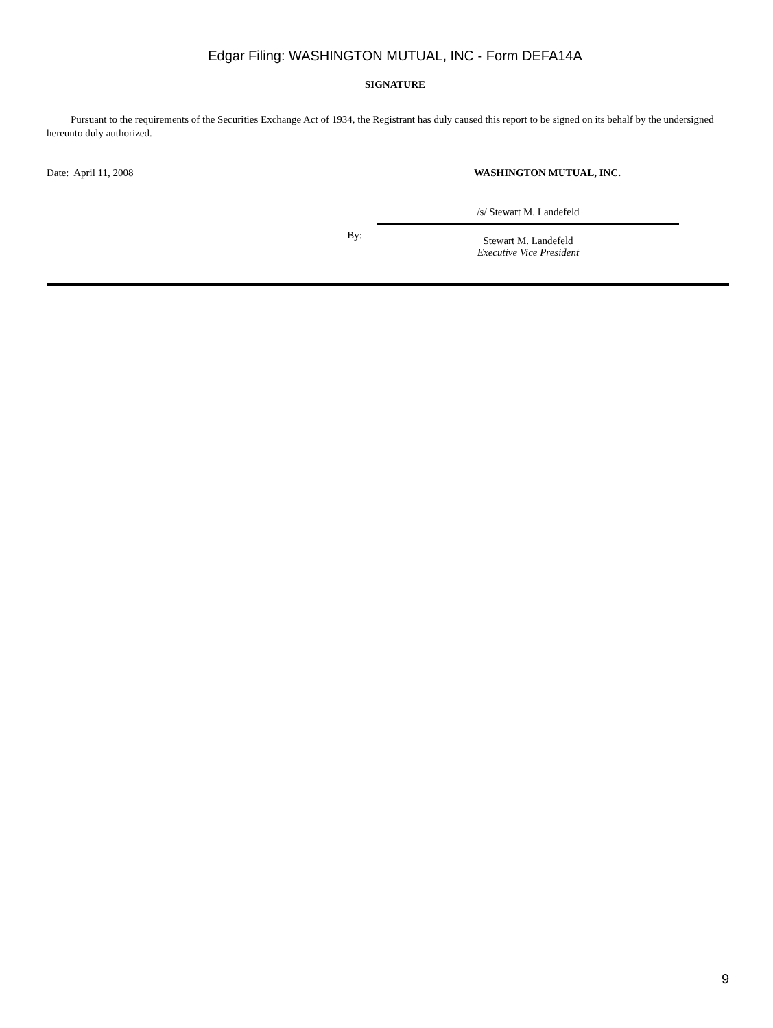Edgar Filing: WASHINGTON MUTUAL, INC - Form DEFA14A
SIGNATURE
Pursuant to the requirements of the Securities Exchange Act of 1934, the Registrant has duly caused this report to be signed on its behalf by the undersigned hereunto duly authorized.
Date: April 11, 2008 WASHINGTON MUTUAL, INC.
By:
/s/ Stewart M. Landefeld
Stewart M. Landefeld
Executive Vice President
9